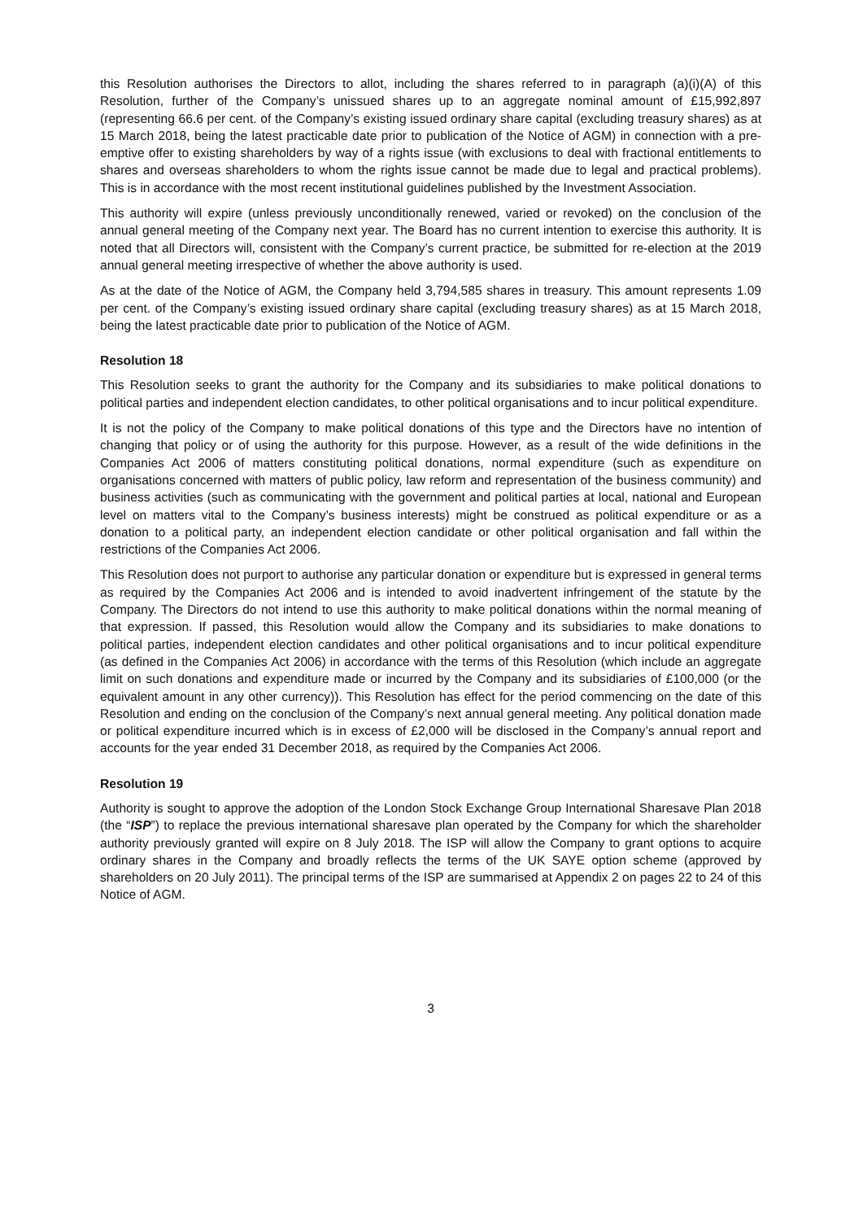this Resolution authorises the Directors to allot, including the shares referred to in paragraph (a)(i)(A) of this Resolution, further of the Company’s unissued shares up to an aggregate nominal amount of £15,992,897 (representing 66.6 per cent. of the Company’s existing issued ordinary share capital (excluding treasury shares) as at 15 March 2018, being the latest practicable date prior to publication of the Notice of AGM) in connection with a pre-emptive offer to existing shareholders by way of a rights issue (with exclusions to deal with fractional entitlements to shares and overseas shareholders to whom the rights issue cannot be made due to legal and practical problems). This is in accordance with the most recent institutional guidelines published by the Investment Association.
This authority will expire (unless previously unconditionally renewed, varied or revoked) on the conclusion of the annual general meeting of the Company next year. The Board has no current intention to exercise this authority. It is noted that all Directors will, consistent with the Company’s current practice, be submitted for re-election at the 2019 annual general meeting irrespective of whether the above authority is used.
As at the date of the Notice of AGM, the Company held 3,794,585 shares in treasury. This amount represents 1.09 per cent. of the Company’s existing issued ordinary share capital (excluding treasury shares) as at 15 March 2018, being the latest practicable date prior to publication of the Notice of AGM.
Resolution 18
This Resolution seeks to grant the authority for the Company and its subsidiaries to make political donations to political parties and independent election candidates, to other political organisations and to incur political expenditure.
It is not the policy of the Company to make political donations of this type and the Directors have no intention of changing that policy or of using the authority for this purpose. However, as a result of the wide definitions in the Companies Act 2006 of matters constituting political donations, normal expenditure (such as expenditure on organisations concerned with matters of public policy, law reform and representation of the business community) and business activities (such as communicating with the government and political parties at local, national and European level on matters vital to the Company’s business interests) might be construed as political expenditure or as a donation to a political party, an independent election candidate or other political organisation and fall within the restrictions of the Companies Act 2006.
This Resolution does not purport to authorise any particular donation or expenditure but is expressed in general terms as required by the Companies Act 2006 and is intended to avoid inadvertent infringement of the statute by the Company. The Directors do not intend to use this authority to make political donations within the normal meaning of that expression. If passed, this Resolution would allow the Company and its subsidiaries to make donations to political parties, independent election candidates and other political organisations and to incur political expenditure (as defined in the Companies Act 2006) in accordance with the terms of this Resolution (which include an aggregate limit on such donations and expenditure made or incurred by the Company and its subsidiaries of £100,000 (or the equivalent amount in any other currency)). This Resolution has effect for the period commencing on the date of this Resolution and ending on the conclusion of the Company’s next annual general meeting. Any political donation made or political expenditure incurred which is in excess of £2,000 will be disclosed in the Company’s annual report and accounts for the year ended 31 December 2018, as required by the Companies Act 2006.
Resolution 19
Authority is sought to approve the adoption of the London Stock Exchange Group International Sharesave Plan 2018 (the “ISP”) to replace the previous international sharesave plan operated by the Company for which the shareholder authority previously granted will expire on 8 July 2018. The ISP will allow the Company to grant options to acquire ordinary shares in the Company and broadly reflects the terms of the UK SAYE option scheme (approved by shareholders on 20 July 2011). The principal terms of the ISP are summarised at Appendix 2 on pages 22 to 24 of this Notice of AGM.
3